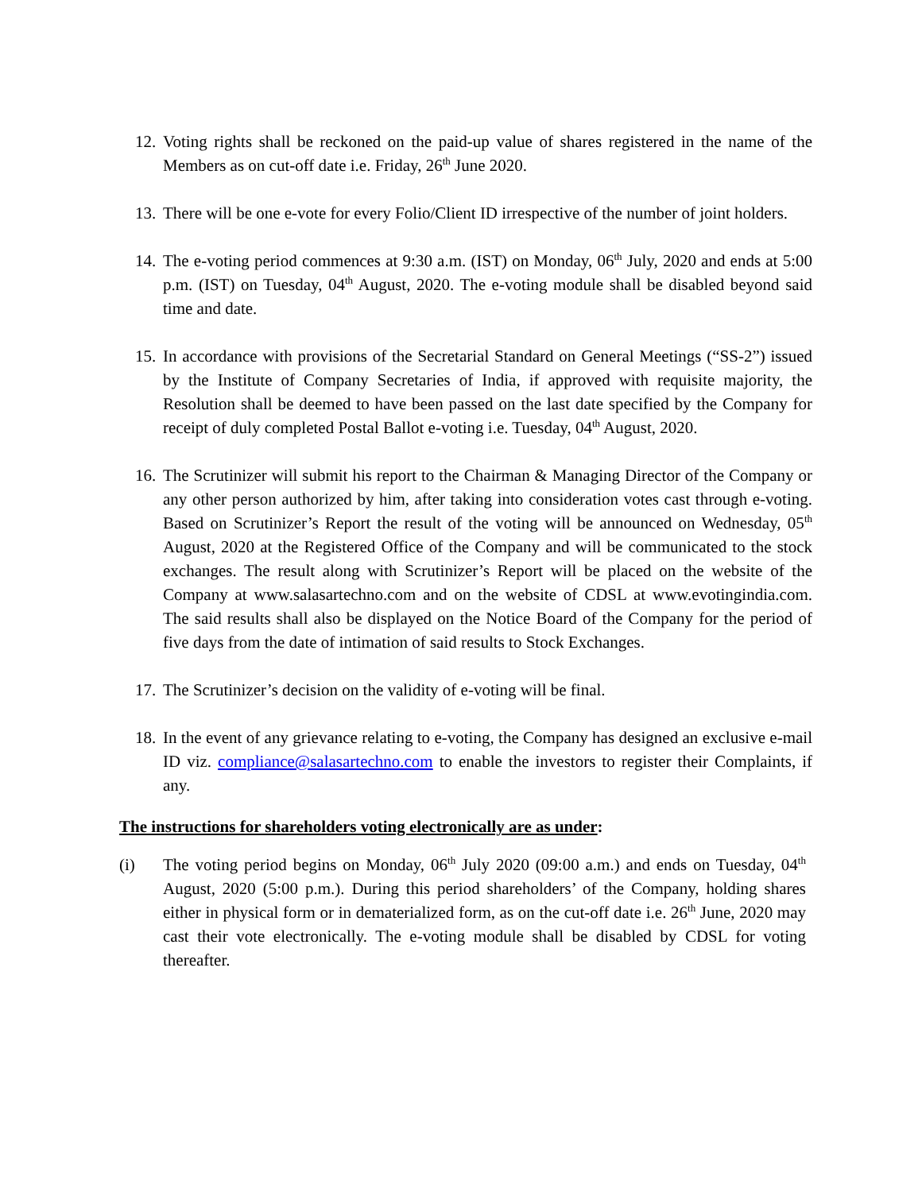12. Voting rights shall be reckoned on the paid-up value of shares registered in the name of the Members as on cut-off date i.e. Friday, 26<sup>th</sup> June 2020.
13. There will be one e-vote for every Folio/Client ID irrespective of the number of joint holders.
14. The e-voting period commences at 9:30 a.m. (IST) on Monday, 06<sup>th</sup> July, 2020 and ends at 5:00 p.m. (IST) on Tuesday, 04<sup>th</sup> August, 2020. The e-voting module shall be disabled beyond said time and date.
15. In accordance with provisions of the Secretarial Standard on General Meetings (“SS-2”) issued by the Institute of Company Secretaries of India, if approved with requisite majority, the Resolution shall be deemed to have been passed on the last date specified by the Company for receipt of duly completed Postal Ballot e-voting i.e. Tuesday, 04<sup>th</sup> August, 2020.
16. The Scrutinizer will submit his report to the Chairman & Managing Director of the Company or any other person authorized by him, after taking into consideration votes cast through e-voting. Based on Scrutinizer’s Report the result of the voting will be announced on Wednesday, 05<sup>th</sup> August, 2020 at the Registered Office of the Company and will be communicated to the stock exchanges. The result along with Scrutinizer’s Report will be placed on the website of the Company at www.salasartechno.com and on the website of CDSL at www.evotingindia.com. The said results shall also be displayed on the Notice Board of the Company for the period of five days from the date of intimation of said results to Stock Exchanges.
17. The Scrutinizer’s decision on the validity of e-voting will be final.
18. In the event of any grievance relating to e-voting, the Company has designed an exclusive e-mail ID viz. compliance@salasartechno.com to enable the investors to register their Complaints, if any.
The instructions for shareholders voting electronically are as under:
(i) The voting period begins on Monday, 06<sup>th</sup> July 2020 (09:00 a.m.) and ends on Tuesday, 04<sup>th</sup> August, 2020 (5:00 p.m.). During this period shareholders’ of the Company, holding shares either in physical form or in dematerialized form, as on the cut-off date i.e. 26<sup>th</sup> June, 2020 may cast their vote electronically. The e-voting module shall be disabled by CDSL for voting thereafter.